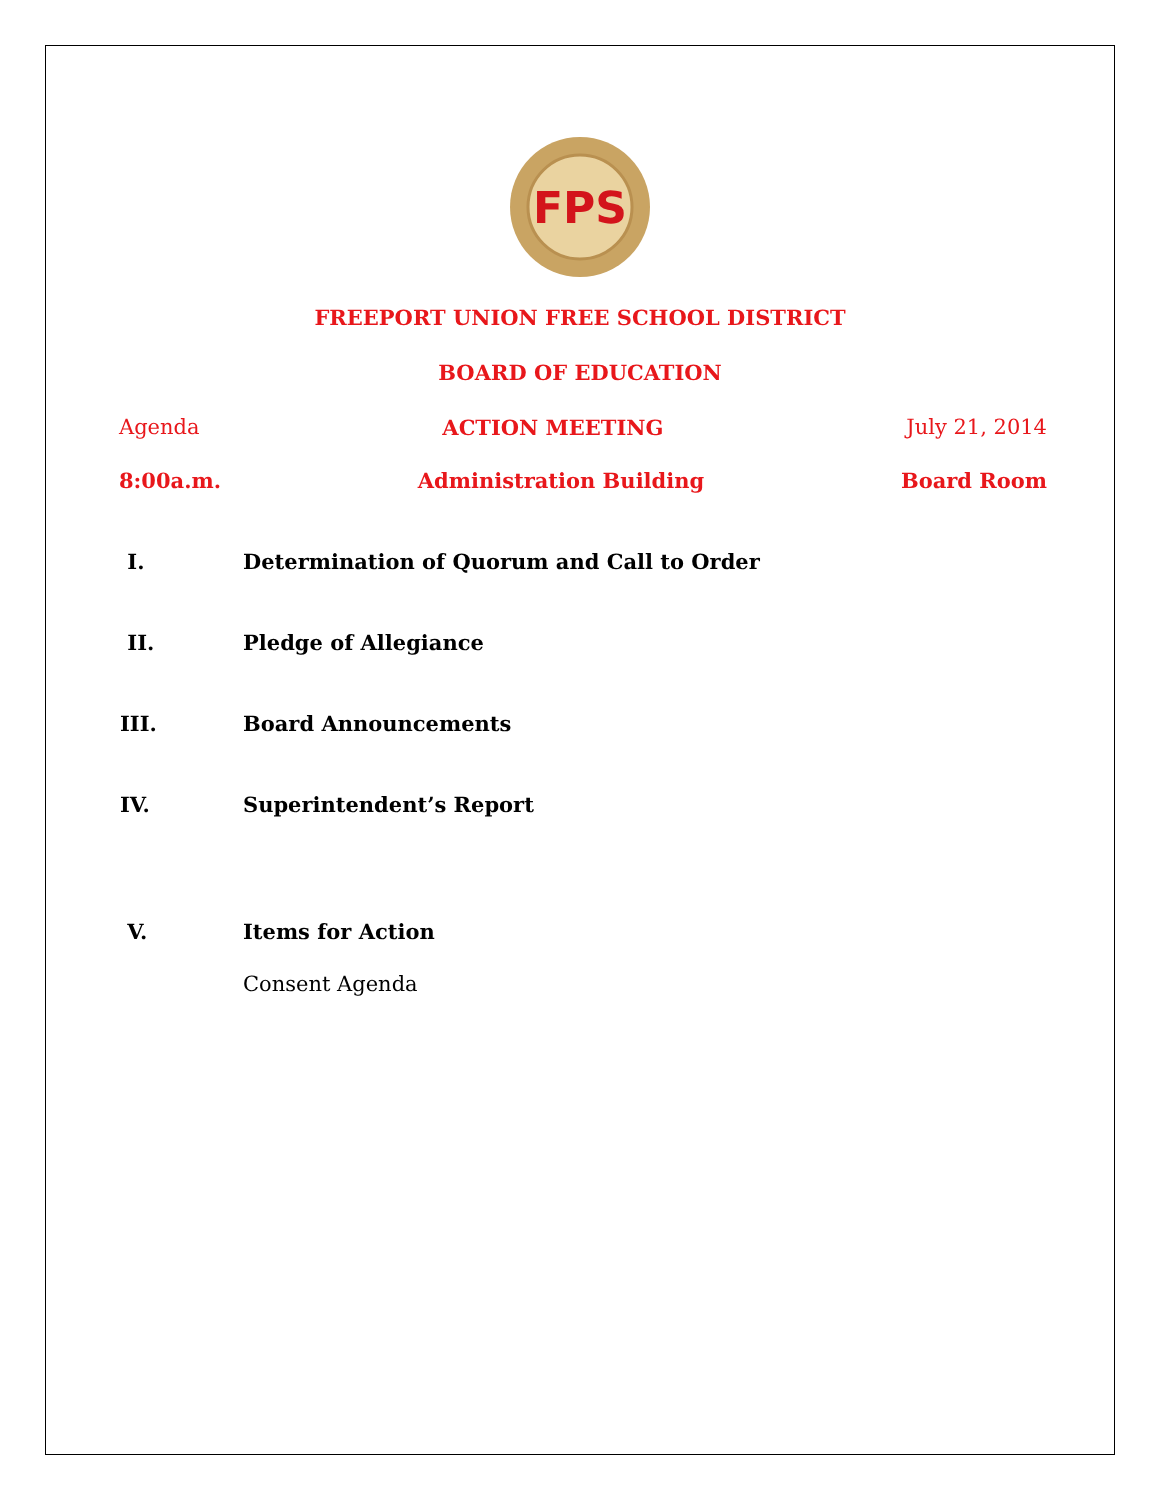FPS
FREEPORT UNION FREE SCHOOL DISTRICT
BOARD OF EDUCATION
Agenda ACTION MEETING July 21, 2014
8:00a.m. Administration Building Board Room
I. Determination of Quorum and Call to Order
II. Pledge of Allegiance
III. Board Announcements
IV. Superintendent’s Report
V. Items for Action
Consent Agenda